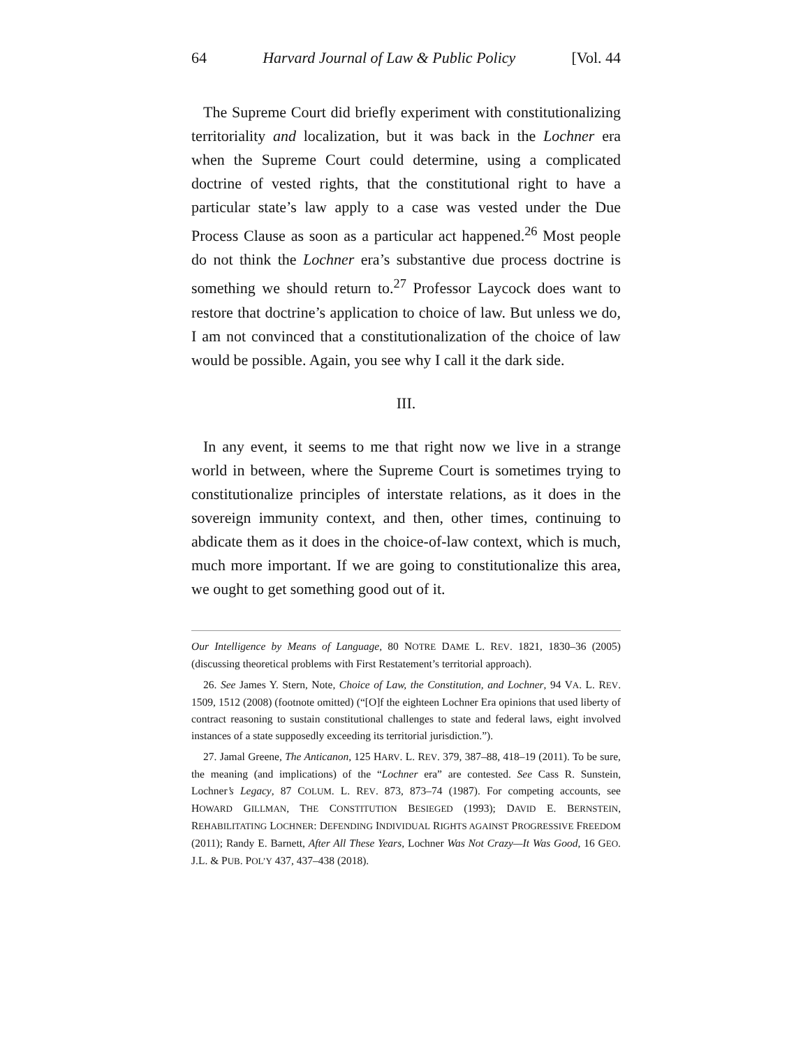64 Harvard Journal of Law & Public Policy [Vol. 44
The Supreme Court did briefly experiment with constitutionalizing territoriality and localization, but it was back in the Lochner era when the Supreme Court could determine, using a complicated doctrine of vested rights, that the constitutional right to have a particular state’s law apply to a case was vested under the Due Process Clause as soon as a particular act happened.<sup>26</sup> Most people do not think the Lochner era’s substantive due process doctrine is something we should return to.<sup>27</sup> Professor Laycock does want to restore that doctrine’s application to choice of law. But unless we do, I am not convinced that a constitutionalization of the choice of law would be possible. Again, you see why I call it the dark side.
III.
In any event, it seems to me that right now we live in a strange world in between, where the Supreme Court is sometimes trying to constitutionalize principles of interstate relations, as it does in the sovereign immunity context, and then, other times, continuing to abdicate them as it does in the choice-of-law context, which is much, much more important. If we are going to constitutionalize this area, we ought to get something good out of it.
Our Intelligence by Means of Language, 80 NOTRE DAME L. REV. 1821, 1830–36 (2005) (discussing theoretical problems with First Restatement’s territorial approach).
26. See James Y. Stern, Note, Choice of Law, the Constitution, and Lochner, 94 VA. L. REV. 1509, 1512 (2008) (footnote omitted) (“[O]f the eighteen Lochner Era opinions that used liberty of contract reasoning to sustain constitutional challenges to state and federal laws, eight involved instances of a state supposedly exceeding its territorial jurisdiction.”).
27. Jamal Greene, The Anticanon, 125 HARV. L. REV. 379, 387–88, 418–19 (2011). To be sure, the meaning (and implications) of the “Lochner era” are contested. See Cass R. Sunstein, Lochner’s Legacy, 87 COLUM. L. REV. 873, 873–74 (1987). For competing accounts, see HOWARD GILLMAN, THE CONSTITUTION BESIEGED (1993); DAVID E. BERNSTEIN, REHABILITATING LOCHNER: DEFENDING INDIVIDUAL RIGHTS AGAINST PROGRESSIVE FREEDOM (2011); Randy E. Barnett, After All These Years, Lochner Was Not Crazy—It Was Good, 16 GEO. J.L. & PUB. POL’Y 437, 437–438 (2018).